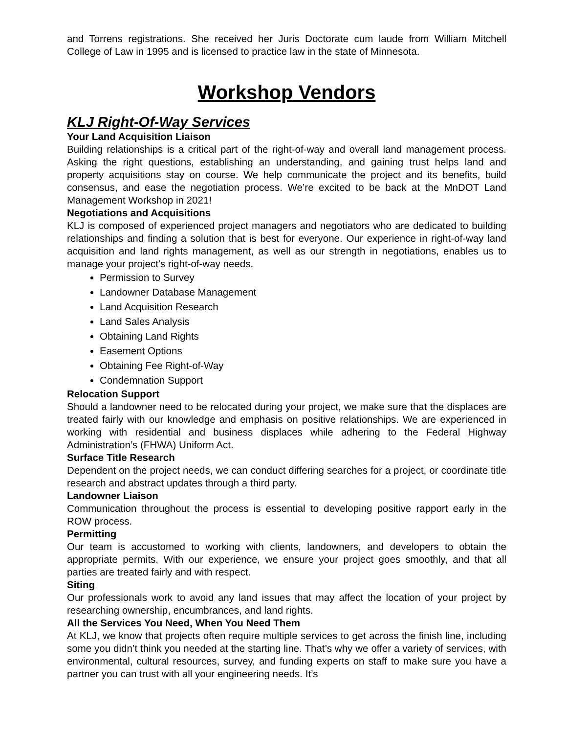and Torrens registrations. She received her Juris Doctorate cum laude from William Mitchell College of Law in 1995 and is licensed to practice law in the state of Minnesota.
Workshop Vendors
KLJ Right-Of-Way Services
Your Land Acquisition Liaison
Building relationships is a critical part of the right-of-way and overall land management process. Asking the right questions, establishing an understanding, and gaining trust helps land and property acquisitions stay on course. We help communicate the project and its benefits, build consensus, and ease the negotiation process. We’re excited to be back at the MnDOT Land Management Workshop in 2021!
Negotiations and Acquisitions
KLJ is composed of experienced project managers and negotiators who are dedicated to building relationships and finding a solution that is best for everyone. Our experience in right-of-way land acquisition and land rights management, as well as our strength in negotiations, enables us to manage your project's right-of-way needs.
Permission to Survey
Landowner Database Management
Land Acquisition Research
Land Sales Analysis
Obtaining Land Rights
Easement Options
Obtaining Fee Right-of-Way
Condemnation Support
Relocation Support
Should a landowner need to be relocated during your project, we make sure that the displaces are treated fairly with our knowledge and emphasis on positive relationships. We are experienced in working with residential and business displaces while adhering to the Federal Highway Administration’s (FHWA) Uniform Act.
Surface Title Research
Dependent on the project needs, we can conduct differing searches for a project, or coordinate title research and abstract updates through a third party.
Landowner Liaison
Communication throughout the process is essential to developing positive rapport early in the ROW process.
Permitting
Our team is accustomed to working with clients, landowners, and developers to obtain the appropriate permits. With our experience, we ensure your project goes smoothly, and that all parties are treated fairly and with respect.
Siting
Our professionals work to avoid any land issues that may affect the location of your project by researching ownership, encumbrances, and land rights.
All the Services You Need, When You Need Them
At KLJ, we know that projects often require multiple services to get across the finish line, including some you didn’t think you needed at the starting line. That’s why we offer a variety of services, with environmental, cultural resources, survey, and funding experts on staff to make sure you have a partner you can trust with all your engineering needs. It’s